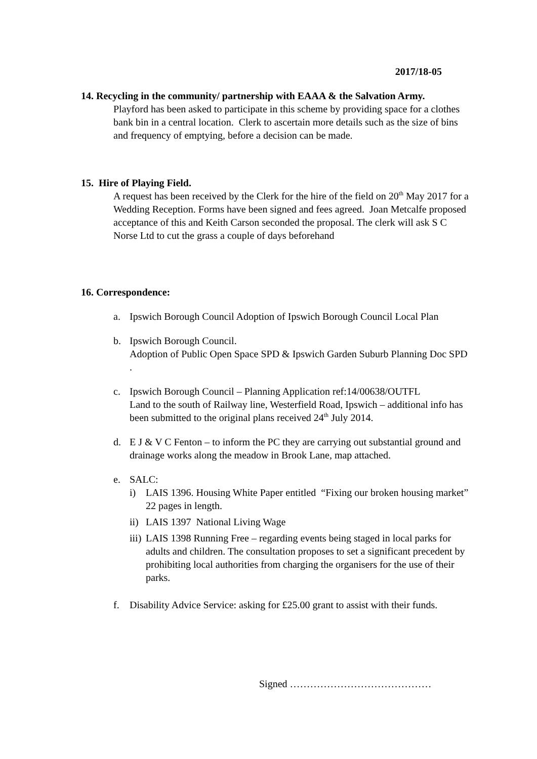2017/18-05
14. Recycling in the community/ partnership with EAAA & the Salvation Army.
Playford has been asked to participate in this scheme by providing space for a clothes bank bin in a central location. Clerk to ascertain more details such as the size of bins and frequency of emptying, before a decision can be made.
15. Hire of Playing Field.
A request has been received by the Clerk for the hire of the field on 20<sup>th</sup> May 2017 for a Wedding Reception. Forms have been signed and fees agreed. Joan Metcalfe proposed acceptance of this and Keith Carson seconded the proposal. The clerk will ask S C Norse Ltd to cut the grass a couple of days beforehand
16. Correspondence:
a. Ipswich Borough Council Adoption of Ipswich Borough Council Local Plan
b. Ipswich Borough Council.
Adoption of Public Open Space SPD & Ipswich Garden Suburb Planning Doc SPD .
c. Ipswich Borough Council – Planning Application ref:14/00638/OUTFL
Land to the south of Railway line, Westerfield Road, Ipswich – additional info has been submitted to the original plans received 24<sup>th</sup> July 2014.
d. E J & V C Fenton – to inform the PC they are carrying out substantial ground and drainage works along the meadow in Brook Lane, map attached.
e. SALC:
i) LAIS 1396. Housing White Paper entitled “Fixing our broken housing market” 22 pages in length.
ii)
LAIS 1397 National Living Wage
iii)
LAIS 1398 Running Free – regarding events being staged in local parks for adults and children. The consultation proposes to set a significant precedent by prohibiting local authorities from charging the organisers for the use of their parks.
f. Disability Advice Service: asking for £25.00 grant to assist with their funds.
Signed ……………………………………